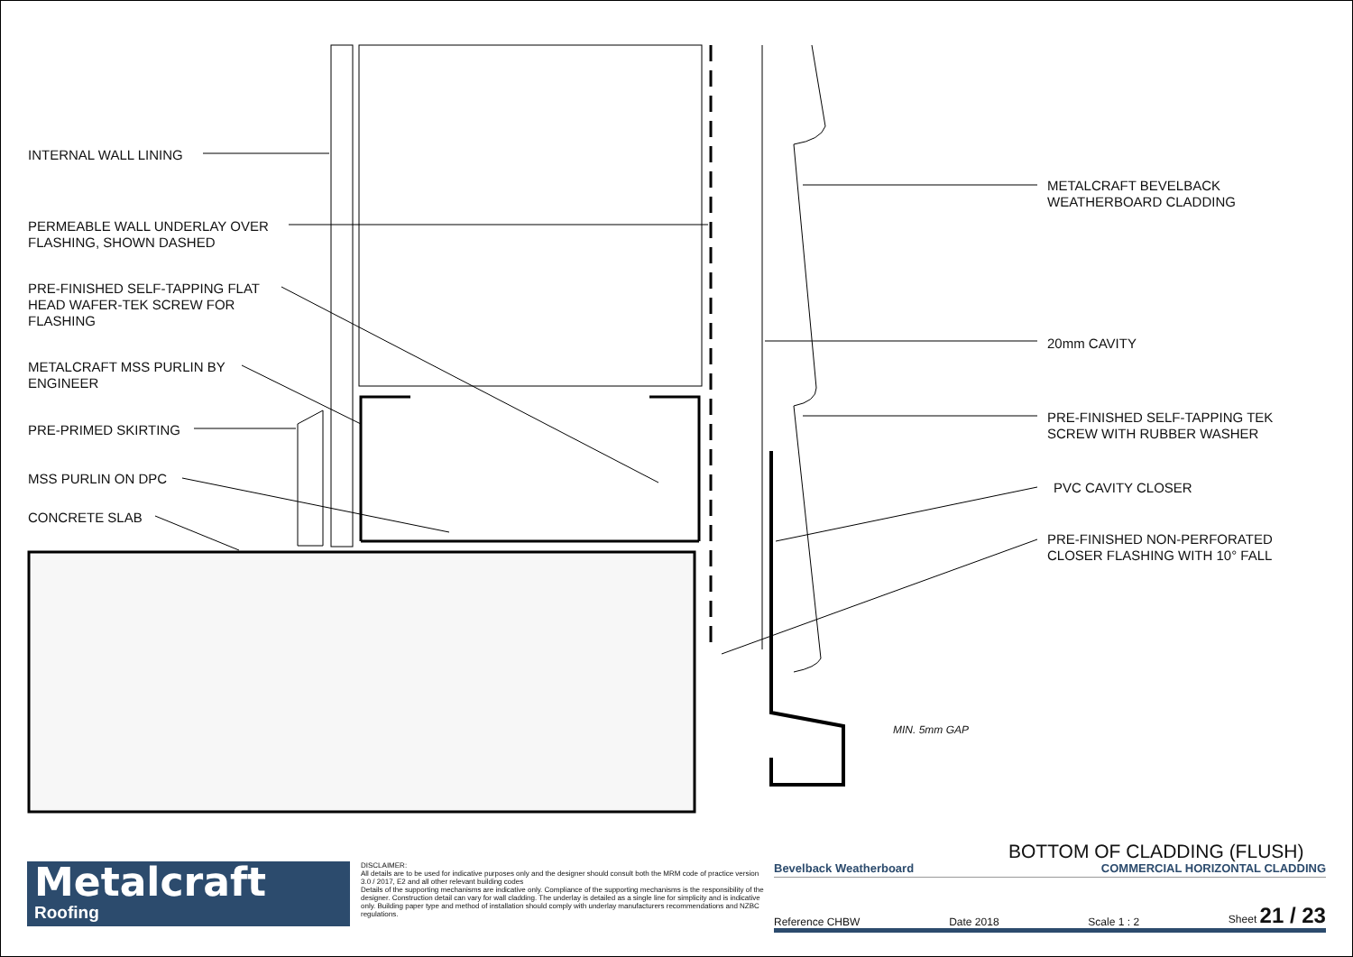INTERNAL WALL LINING
PERMEABLE WALL UNDERLAY OVER
FLASHING, SHOWN DASHED
PRE-FINISHED SELF-TAPPING FLAT
HEAD WAFER-TEK SCREW FOR
FLASHING
METALCRAFT MSS PURLIN BY
ENGINEER
PRE-PRIMED SKIRTING
MSS PURLIN ON DPC
CONCRETE SLAB
METALCRAFT BEVELBACK
WEATHERBOARD CLADDING
20mm CAVITY
PRE-FINISHED SELF-TAPPING TEK
SCREW WITH RUBBER WASHER
PVC CAVITY CLOSER
PRE-FINISHED NON-PERFORATED
CLOSER FLASHING WITH 10° FALL
MIN. 5mm GAP
BOTTOM OF CLADDING (FLUSH)
Metalcraft
Roofing
DISCLAIMER:
All details are to be used for indicative purposes only and the designer should consult both the MRM code of practice version 3.0 / 2017, E2 and all other relevant building codes
Details of the supporting mechanisms are indicative only. Compliance of the supporting mechanisms is the responsibility of the designer. Construction detail can vary for wall cladding. The underlay is detailed as a single line for simplicity and is indicative only. Building paper type and method of installation should comply with underlay manufacturers recommendations and NZBC regulations.
Bevelback Weatherboard COMMERCIAL HORIZONTAL CLADDING
Reference CHBW Date 2018 Scale 1 : 2 Sheet 21 / 23